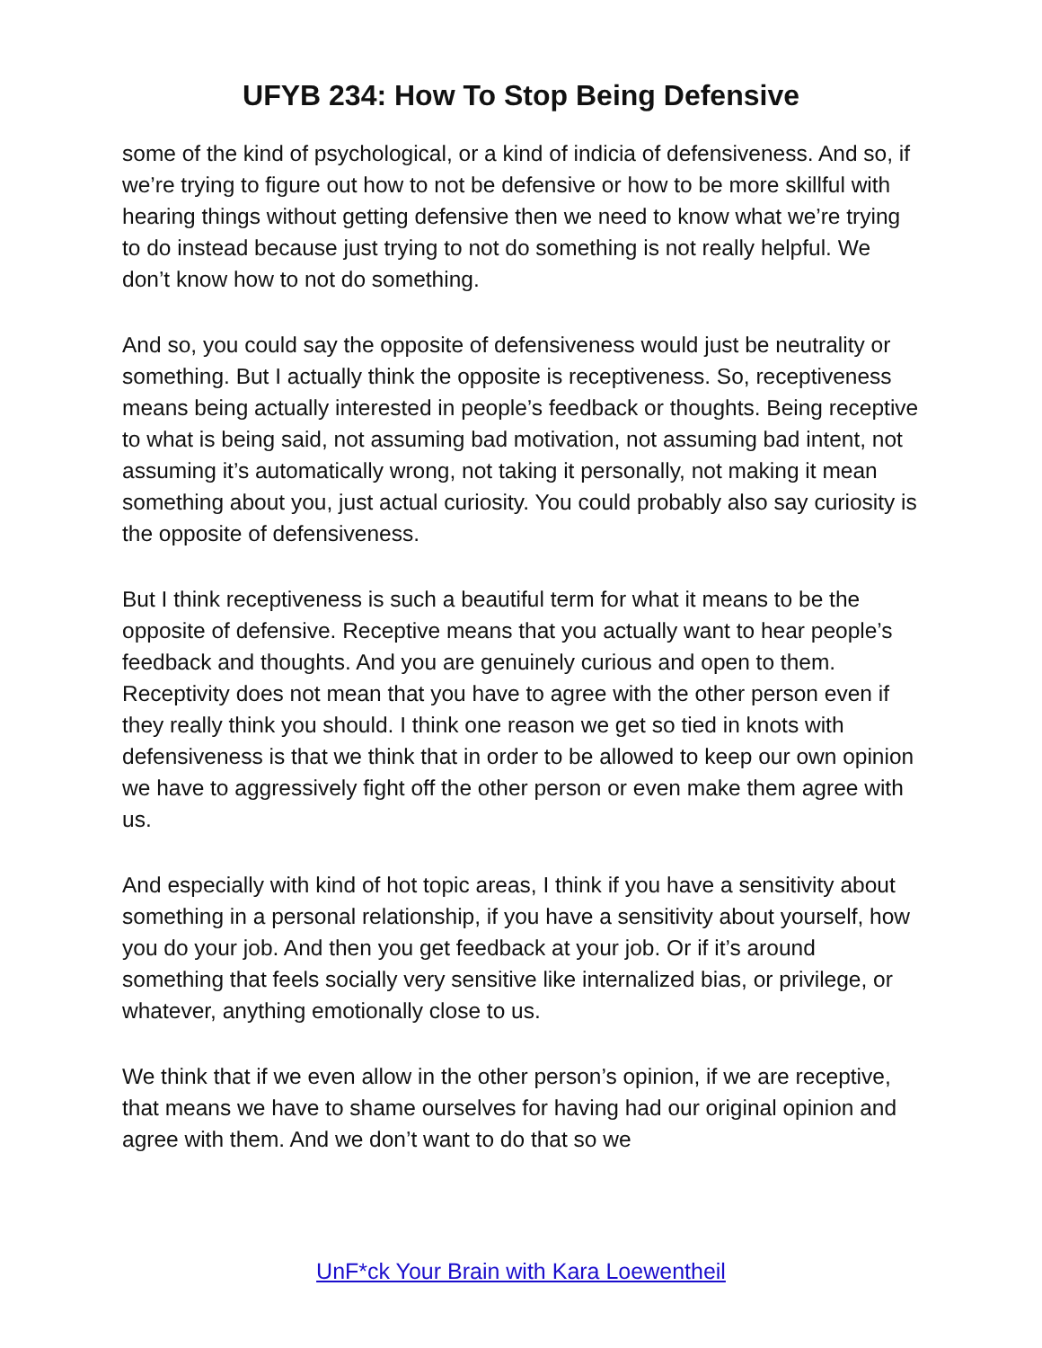UFYB 234: How To Stop Being Defensive
some of the kind of psychological, or a kind of indicia of defensiveness. And so, if we’re trying to figure out how to not be defensive or how to be more skillful with hearing things without getting defensive then we need to know what we’re trying to do instead because just trying to not do something is not really helpful. We don’t know how to not do something.
And so, you could say the opposite of defensiveness would just be neutrality or something. But I actually think the opposite is receptiveness. So, receptiveness means being actually interested in people’s feedback or thoughts. Being receptive to what is being said, not assuming bad motivation, not assuming bad intent, not assuming it’s automatically wrong, not taking it personally, not making it mean something about you, just actual curiosity. You could probably also say curiosity is the opposite of defensiveness.
But I think receptiveness is such a beautiful term for what it means to be the opposite of defensive. Receptive means that you actually want to hear people’s feedback and thoughts. And you are genuinely curious and open to them. Receptivity does not mean that you have to agree with the other person even if they really think you should. I think one reason we get so tied in knots with defensiveness is that we think that in order to be allowed to keep our own opinion we have to aggressively fight off the other person or even make them agree with us.
And especially with kind of hot topic areas, I think if you have a sensitivity about something in a personal relationship, if you have a sensitivity about yourself, how you do your job. And then you get feedback at your job. Or if it’s around something that feels socially very sensitive like internalized bias, or privilege, or whatever, anything emotionally close to us.
We think that if we even allow in the other person’s opinion, if we are receptive, that means we have to shame ourselves for having had our original opinion and agree with them. And we don’t want to do that so we
UnF*ck Your Brain with Kara Loewentheil